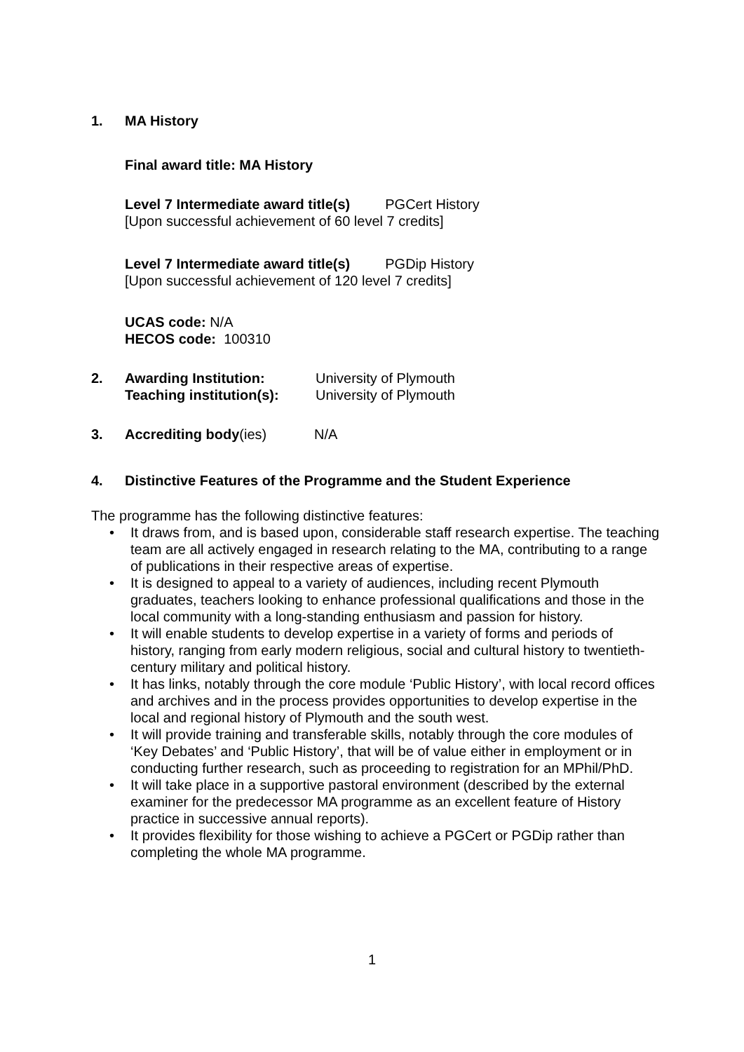1. MA History
Final award title: MA History
Level 7 Intermediate award title(s) PGCert History
[Upon successful achievement of 60 level 7 credits]
Level 7 Intermediate award title(s) PGDip History
[Upon successful achievement of 120 level 7 credits]
UCAS code: N/A
HECOS code: 100310
2. Awarding Institution: University of Plymouth
Teaching institution(s): University of Plymouth
3. Accrediting body(ies) N/A
4. Distinctive Features of the Programme and the Student Experience
The programme has the following distinctive features:
• It draws from, and is based upon, considerable staff research expertise. The teaching team are all actively engaged in research relating to the MA, contributing to a range of publications in their respective areas of expertise.
• It is designed to appeal to a variety of audiences, including recent Plymouth graduates, teachers looking to enhance professional qualifications and those in the local community with a long-standing enthusiasm and passion for history.
• It will enable students to develop expertise in a variety of forms and periods of history, ranging from early modern religious, social and cultural history to twentieth-century military and political history.
• It has links, notably through the core module ‘Public History’, with local record offices and archives and in the process provides opportunities to develop expertise in the local and regional history of Plymouth and the south west.
• It will provide training and transferable skills, notably through the core modules of ‘Key Debates’ and ‘Public History’, that will be of value either in employment or in conducting further research, such as proceeding to registration for an MPhil/PhD.
• It will take place in a supportive pastoral environment (described by the external examiner for the predecessor MA programme as an excellent feature of History practice in successive annual reports).
• It provides flexibility for those wishing to achieve a PGCert or PGDip rather than completing the whole MA programme.
1